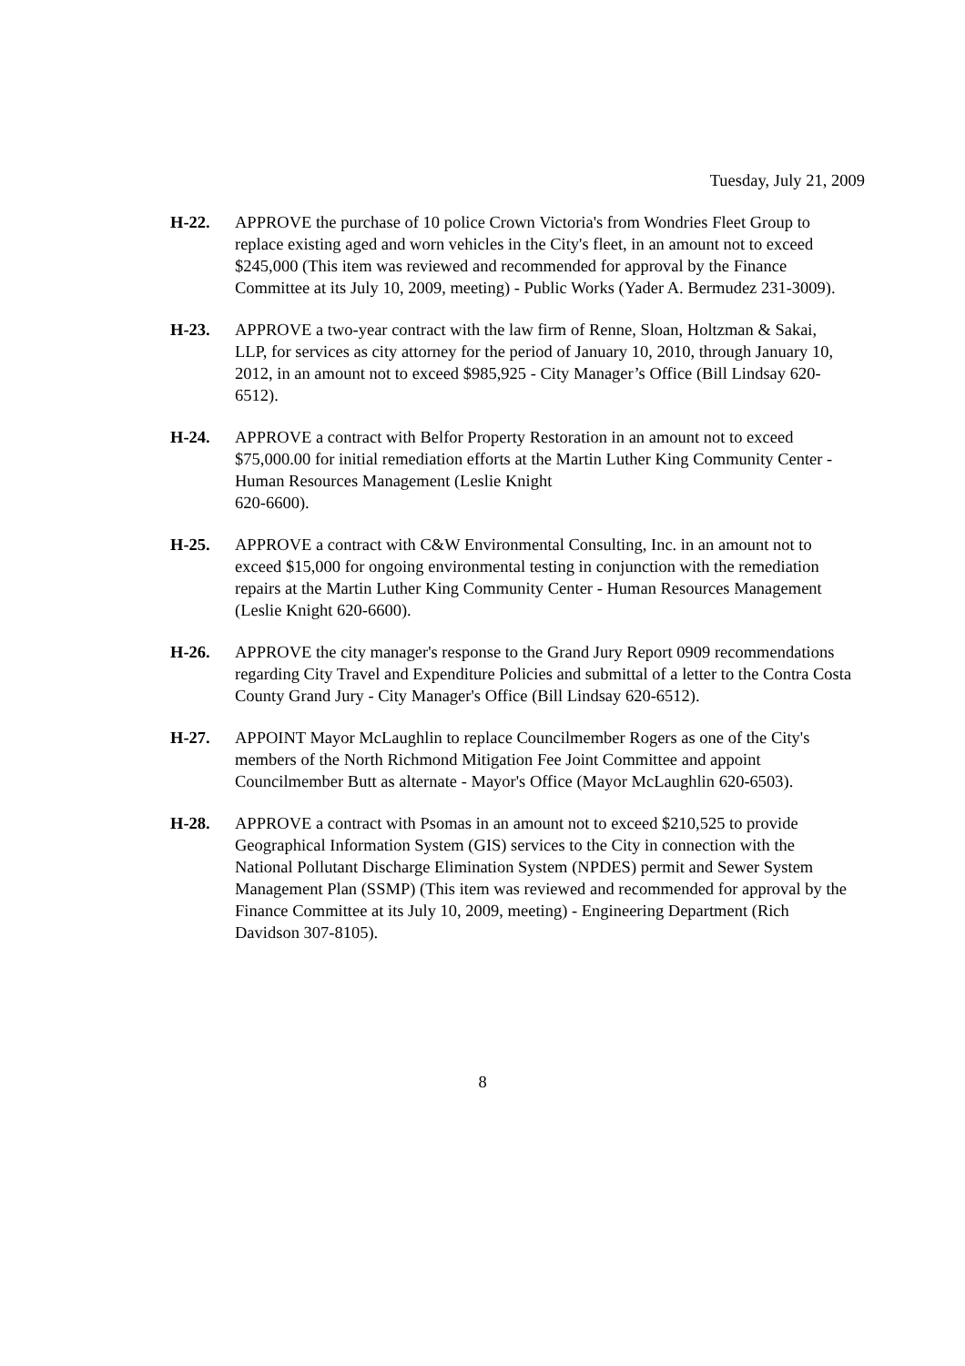Tuesday, July 21, 2009
H-22. APPROVE the purchase of 10 police Crown Victoria's from Wondries Fleet Group to replace existing aged and worn vehicles in the City's fleet, in an amount not to exceed $245,000 (This item was reviewed and recommended for approval by the Finance Committee at its July 10, 2009, meeting) - Public Works (Yader A. Bermudez 231-3009).
H-23. APPROVE a two-year contract with the law firm of Renne, Sloan, Holtzman & Sakai, LLP, for services as city attorney for the period of January 10, 2010, through January 10, 2012, in an amount not to exceed $985,925 - City Manager’s Office (Bill Lindsay 620-6512).
H-24. APPROVE a contract with Belfor Property Restoration in an amount not to exceed $75,000.00 for initial remediation efforts at the Martin Luther King Community Center - Human Resources Management (Leslie Knight
620-6600).
H-25. APPROVE a contract with C&W Environmental Consulting, Inc. in an amount not to exceed $15,000 for ongoing environmental testing in conjunction with the remediation repairs at the Martin Luther King Community Center - Human Resources Management (Leslie Knight 620-6600).
H-26. APPROVE the city manager's response to the Grand Jury Report 0909 recommendations regarding City Travel and Expenditure Policies and submittal of a letter to the Contra Costa County Grand Jury - City Manager's Office (Bill Lindsay 620-6512).
H-27. APPOINT Mayor McLaughlin to replace Councilmember Rogers as one of the City's members of the North Richmond Mitigation Fee Joint Committee and appoint Councilmember Butt as alternate - Mayor's Office (Mayor McLaughlin 620-6503).
H-28. APPROVE a contract with Psomas in an amount not to exceed $210,525 to provide Geographical Information System (GIS) services to the City in connection with the National Pollutant Discharge Elimination System (NPDES) permit and Sewer System Management Plan (SSMP) (This item was reviewed and recommended for approval by the Finance Committee at its July 10, 2009, meeting) - Engineering Department (Rich Davidson 307-8105).
8